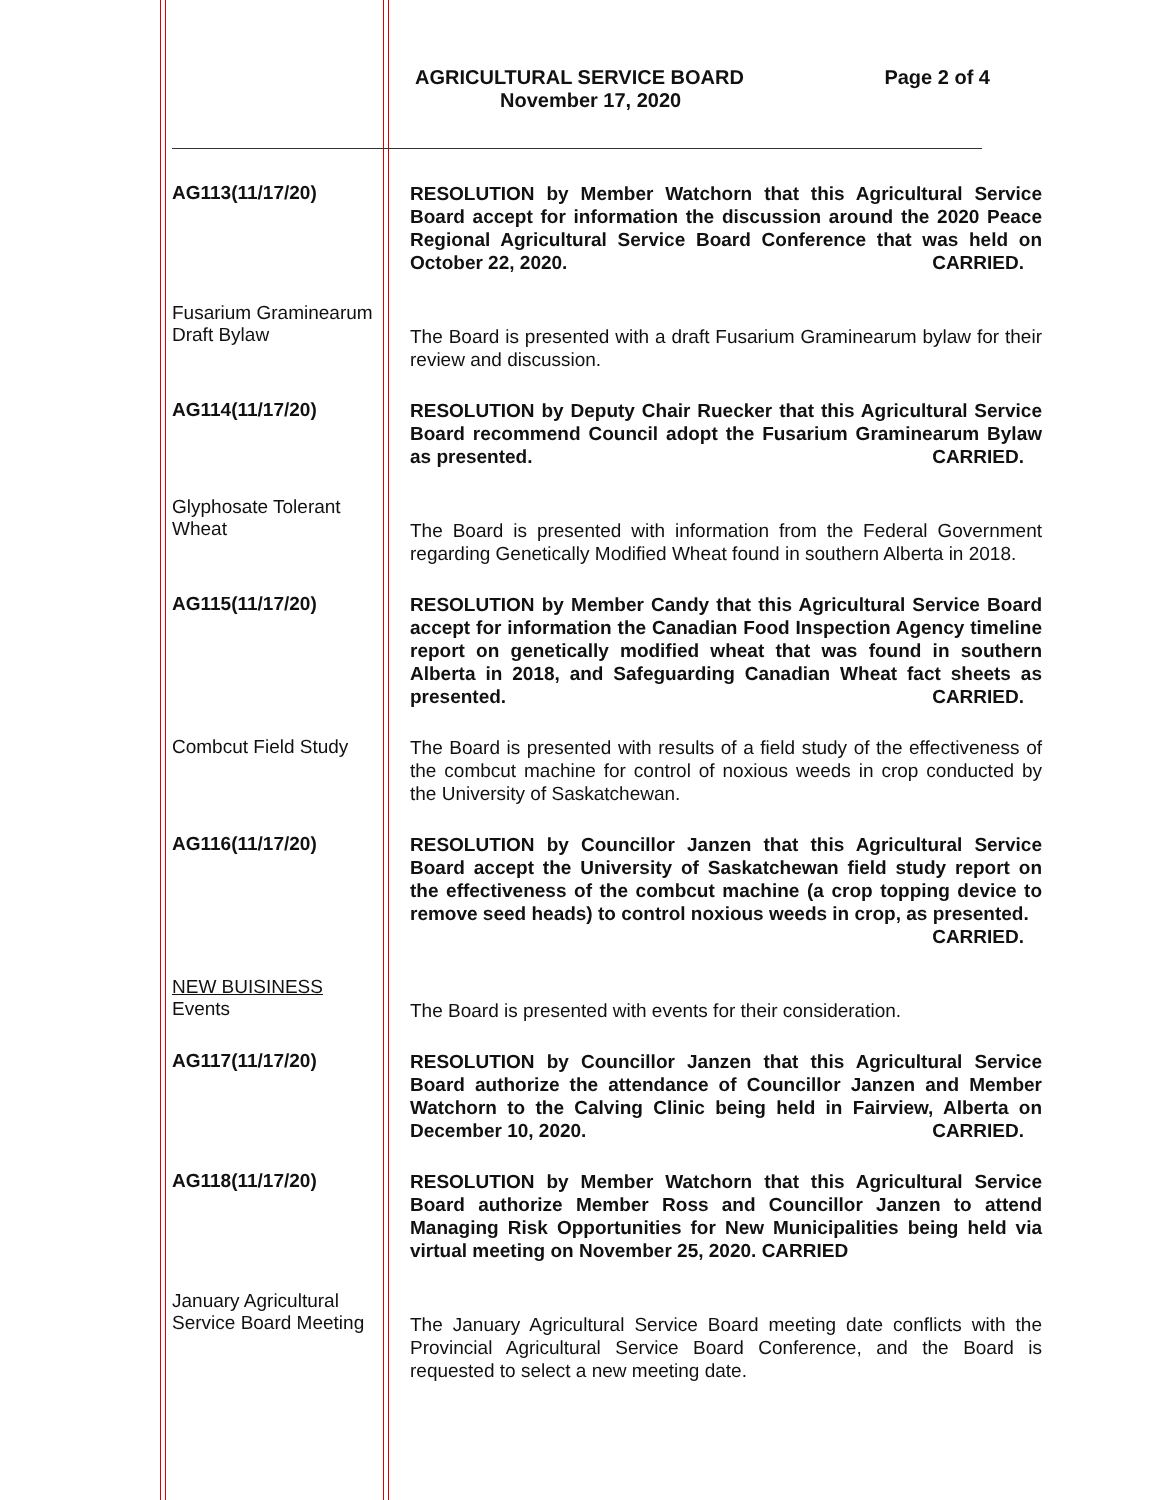AGRICULTURAL SERVICE BOARD Page 2 of 4
November 17, 2020
AG113(11/17/20)
RESOLUTION by Member Watchorn that this Agricultural Service Board accept for information the discussion around the 2020 Peace Regional Agricultural Service Board Conference that was held on October 22, 2020. CARRIED.
Fusarium Graminearum
Draft Bylaw
The Board is presented with a draft Fusarium Graminearum bylaw for their review and discussion.
AG114(11/17/20)
RESOLUTION by Deputy Chair Ruecker that this Agricultural Service Board recommend Council adopt the Fusarium Graminearum Bylaw as presented. CARRIED.
Glyphosate Tolerant
Wheat
The Board is presented with information from the Federal Government regarding Genetically Modified Wheat found in southern Alberta in 2018.
AG115(11/17/20)
RESOLUTION by Member Candy that this Agricultural Service Board accept for information the Canadian Food Inspection Agency timeline report on genetically modified wheat that was found in southern Alberta in 2018, and Safeguarding Canadian Wheat fact sheets as presented. CARRIED.
Combcut Field Study
The Board is presented with results of a field study of the effectiveness of the combcut machine for control of noxious weeds in crop conducted by the University of Saskatchewan.
AG116(11/17/20)
RESOLUTION by Councillor Janzen that this Agricultural Service Board accept the University of Saskatchewan field study report on the effectiveness of the combcut machine (a crop topping device to remove seed heads) to control noxious weeds in crop, as presented. CARRIED.
NEW BUISINESS
Events
The Board is presented with events for their consideration.
AG117(11/17/20)
RESOLUTION by Councillor Janzen that this Agricultural Service Board authorize the attendance of Councillor Janzen and Member Watchorn to the Calving Clinic being held in Fairview, Alberta on December 10, 2020. CARRIED.
AG118(11/17/20)
RESOLUTION by Member Watchorn that this Agricultural Service Board authorize Member Ross and Councillor Janzen to attend Managing Risk Opportunities for New Municipalities being held via virtual meeting on November 25, 2020. CARRIED
January Agricultural
Service Board Meeting
The January Agricultural Service Board meeting date conflicts with the Provincial Agricultural Service Board Conference, and the Board is requested to select a new meeting date.